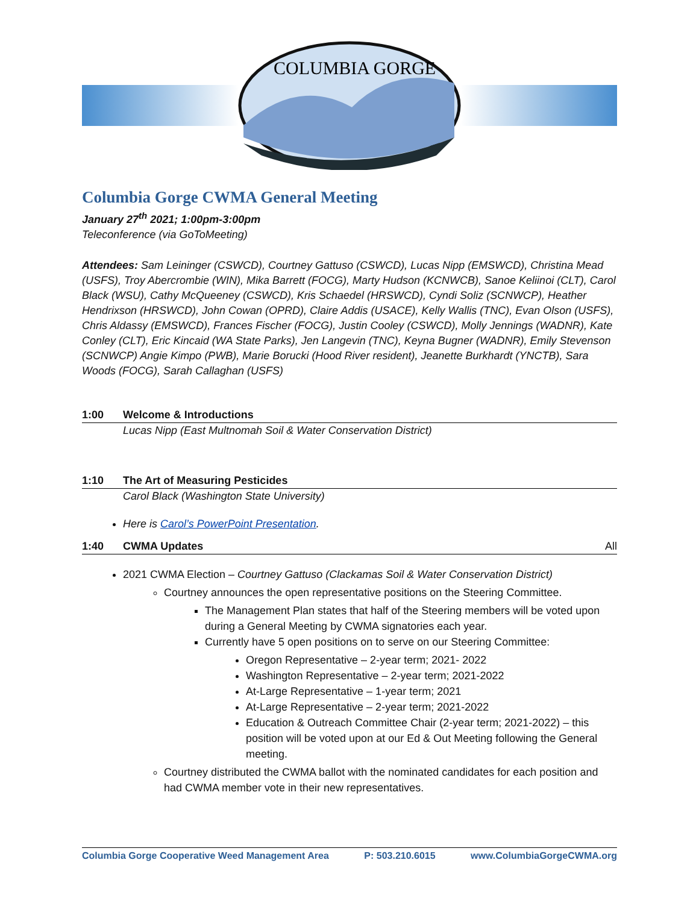COLUMBIA GORGE
Columbia Gorge CWMA General Meeting
January 27<sup>th</sup> 2021; 1:00pm-3:00pm
Teleconference (via GoToMeeting)
Attendees: Sam Leininger (CSWCD), Courtney Gattuso (CSWCD), Lucas Nipp (EMSWCD), Christina Mead (USFS), Troy Abercrombie (WIN), Mika Barrett (FOCG), Marty Hudson (KCNWCB), Sanoe Keliinoi (CLT), Carol Black (WSU), Cathy McQueeney (CSWCD), Kris Schaedel (HRSWCD), Cyndi Soliz (SCNWCP), Heather Hendrixson (HRSWCD), John Cowan (OPRD), Claire Addis (USACE), Kelly Wallis (TNC), Evan Olson (USFS), Chris Aldassy (EMSWCD), Frances Fischer (FOCG), Justin Cooley (CSWCD), Molly Jennings (WADNR), Kate Conley (CLT), Eric Kincaid (WA State Parks), Jen Langevin (TNC), Keyna Bugner (WADNR), Emily Stevenson (SCNWCP) Angie Kimpo (PWB), Marie Borucki (Hood River resident), Jeanette Burkhardt (YNCTB), Sara Woods (FOCG), Sarah Callaghan (USFS)
1:00 Welcome & Introductions
Lucas Nipp (East Multnomah Soil & Water Conservation District)
1:10 The Art of Measuring Pesticides
Carol Black (Washington State University)
Here is Carol’s PowerPoint Presentation.
1:40 CWMA Updates All
2021 CWMA Election – Courtney Gattuso (Clackamas Soil & Water Conservation District)
Courtney announces the open representative positions on the Steering Committee.
The Management Plan states that half of the Steering members will be voted upon during a General Meeting by CWMA signatories each year.
Currently have 5 open positions on to serve on our Steering Committee:
Oregon Representative – 2-year term; 2021- 2022
Washington Representative – 2-year term; 2021-2022
At-Large Representative – 1-year term; 2021
At-Large Representative – 2-year term; 2021-2022
Education & Outreach Committee Chair (2-year term; 2021-2022) – this position will be voted upon at our Ed & Out Meeting following the General meeting.
Courtney distributed the CWMA ballot with the nominated candidates for each position and had CWMA member vote in their new representatives.
Columbia Gorge Cooperative Weed Management Area P: 503.210.6015 www.ColumbiaGorgeCWMA.org